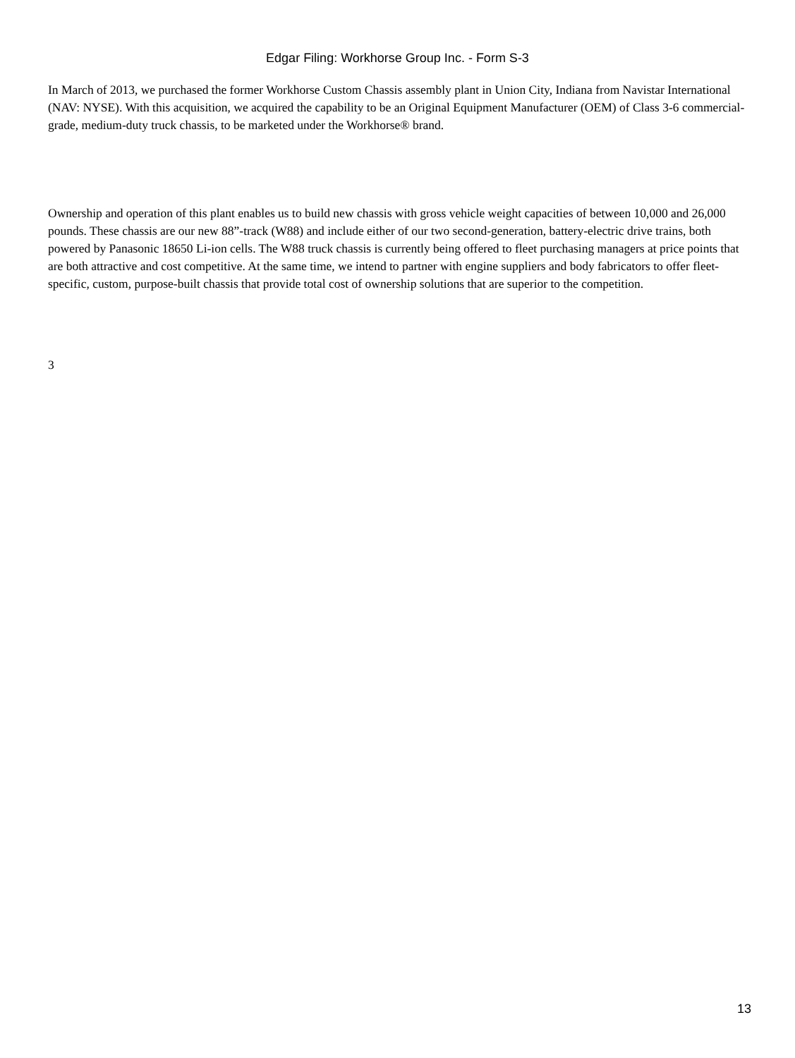Edgar Filing: Workhorse Group Inc. - Form S-3
In March of 2013, we purchased the former Workhorse Custom Chassis assembly plant in Union City, Indiana from Navistar International (NAV: NYSE). With this acquisition, we acquired the capability to be an Original Equipment Manufacturer (OEM) of Class 3-6 commercial-grade, medium-duty truck chassis, to be marketed under the Workhorse® brand.
Ownership and operation of this plant enables us to build new chassis with gross vehicle weight capacities of between 10,000 and 26,000 pounds. These chassis are our new 88”-track (W88) and include either of our two second-generation, battery-electric drive trains, both powered by Panasonic 18650 Li-ion cells. The W88 truck chassis is currently being offered to fleet purchasing managers at price points that are both attractive and cost competitive. At the same time, we intend to partner with engine suppliers and body fabricators to offer fleet-specific, custom, purpose-built chassis that provide total cost of ownership solutions that are superior to the competition.
3
13